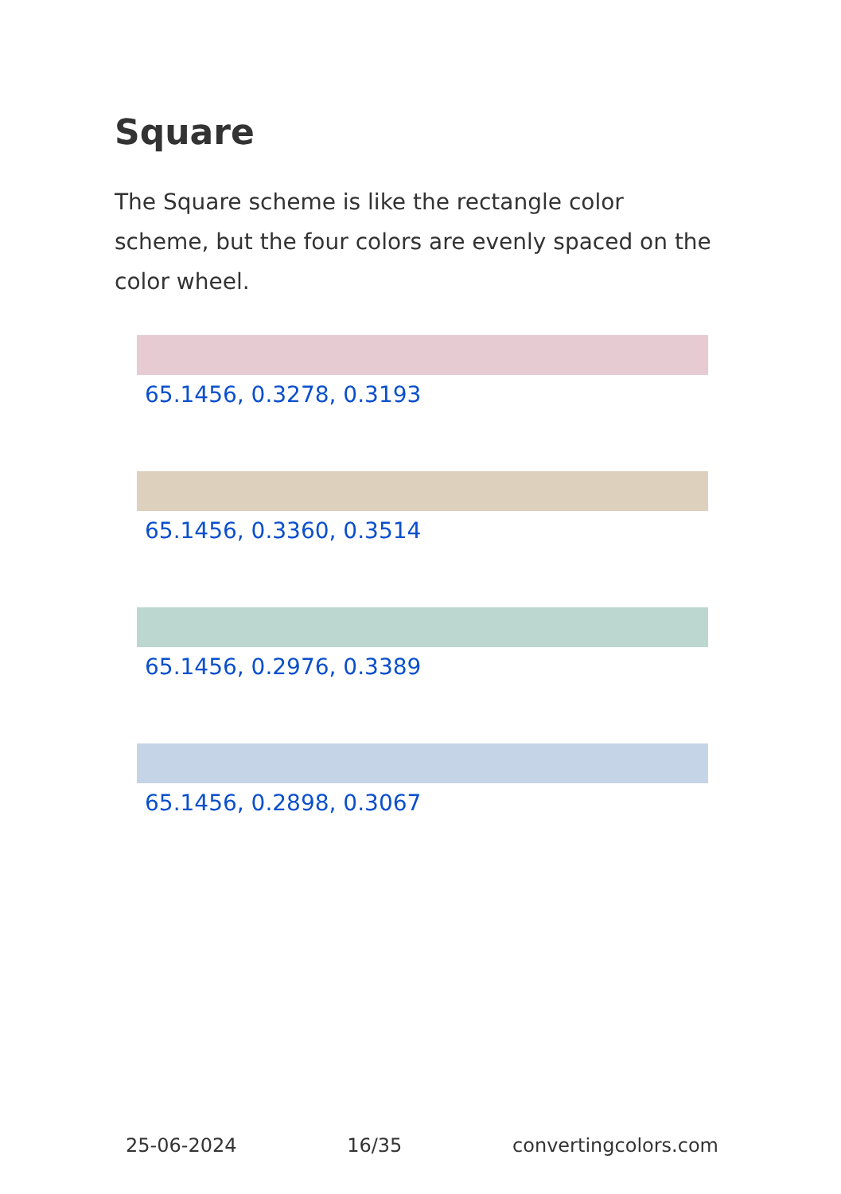Square
The Square scheme is like the rectangle color scheme, but the four colors are evenly spaced on the color wheel.
65.1456, 0.3278, 0.3193
65.1456, 0.3360, 0.3514
65.1456, 0.2976, 0.3389
65.1456, 0.2898, 0.3067
25-06-2024 16/35 convertingcolors.com